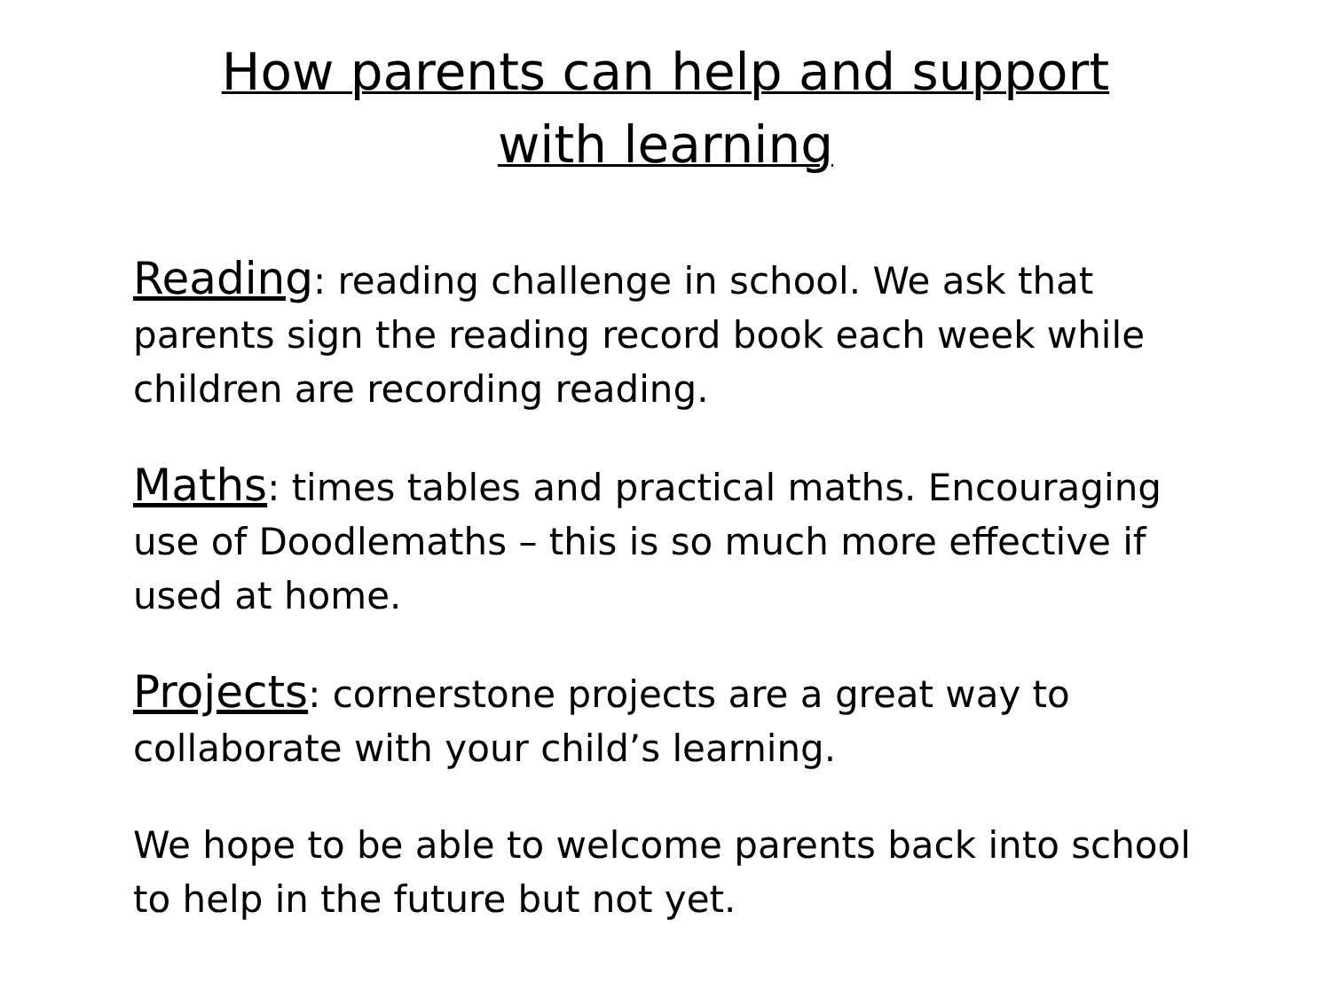How parents can help and support
with learning
Reading: reading challenge in school. We ask that parents sign the reading record book each week while children are recording reading.
Maths: times tables and practical maths. Encouraging use of Doodlemaths – this is so much more effective if used at home.
Projects: cornerstone projects are a great way to collaborate with your child’s learning.
We hope to be able to welcome parents back into school to help in the future but not yet.